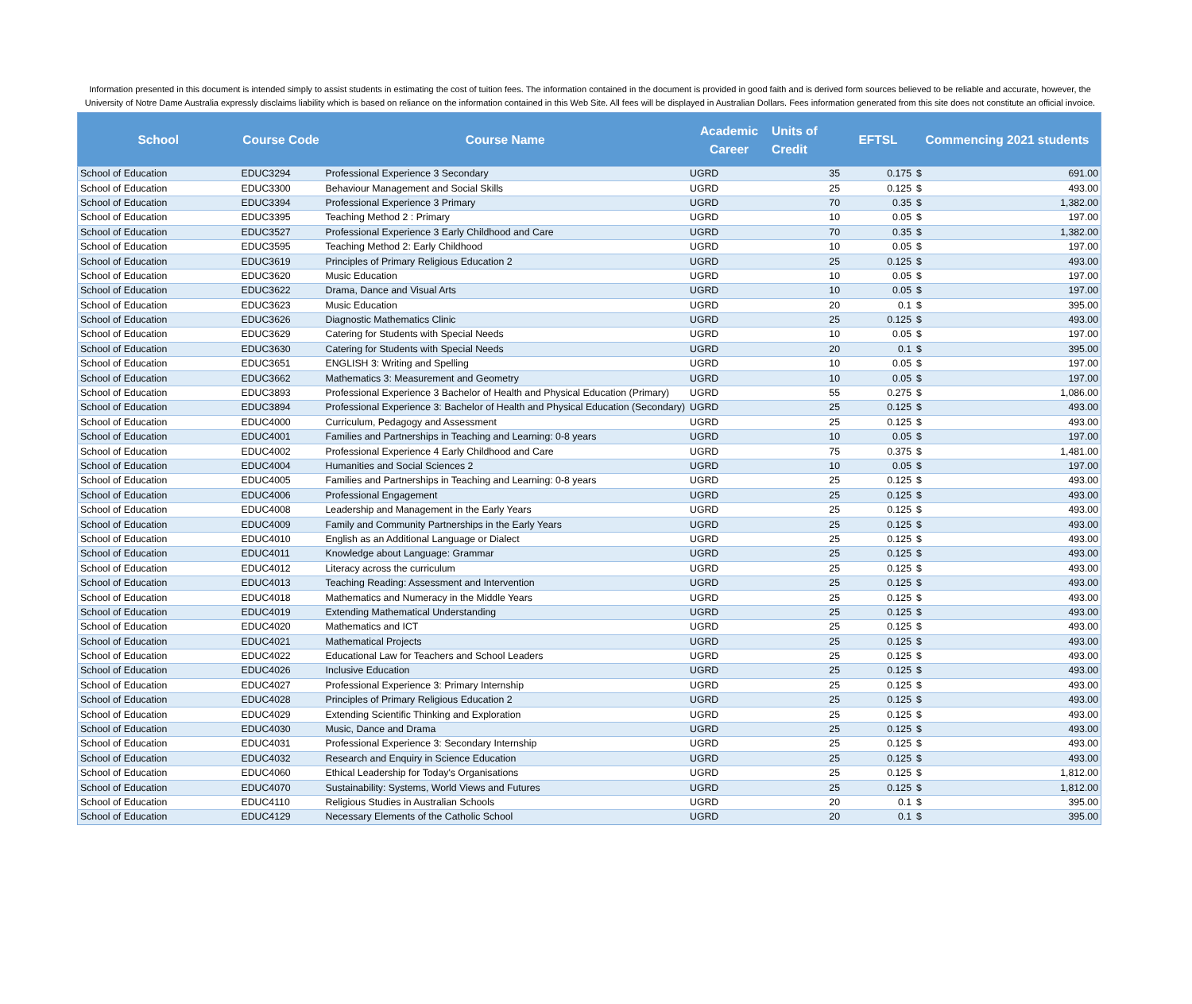Information presented in this document is intended simply to assist students in estimating the cost of tuition fees. The information contained in the document is provided in good faith and is derived form sources believed to be reliable and accurate, however, the University of Notre Dame Australia expressly disclaims liability which is based on reliance on the information contained in this Web Site. All fees will be displayed in Australian Dollars. Fees information generated from this site does not constitute an official invoice.
| School | Course Code | Course Name | Academic Career | Units of Credit | EFTSL | Commencing 2021 students | |
| --- | --- | --- | --- | --- | --- | --- | --- |
| School of Education | EDUC3294 | Professional Experience 3 Secondary | UGRD | 35 | 0.175 | $ | 691.00 |
| School of Education | EDUC3300 | Behaviour Management and Social Skills | UGRD | 25 | 0.125 | $ | 493.00 |
| School of Education | EDUC3394 | Professional Experience 3 Primary | UGRD | 70 | 0.35 | $ | 1,382.00 |
| School of Education | EDUC3395 | Teaching Method 2 : Primary | UGRD | 10 | 0.05 | $ | 197.00 |
| School of Education | EDUC3527 | Professional Experience 3 Early Childhood and Care | UGRD | 70 | 0.35 | $ | 1,382.00 |
| School of Education | EDUC3595 | Teaching Method 2: Early Childhood | UGRD | 10 | 0.05 | $ | 197.00 |
| School of Education | EDUC3619 | Principles of Primary Religious Education 2 | UGRD | 25 | 0.125 | $ | 493.00 |
| School of Education | EDUC3620 | Music Education | UGRD | 10 | 0.05 | $ | 197.00 |
| School of Education | EDUC3622 | Drama, Dance and Visual Arts | UGRD | 10 | 0.05 | $ | 197.00 |
| School of Education | EDUC3623 | Music Education | UGRD | 20 | 0.1 | $ | 395.00 |
| School of Education | EDUC3626 | Diagnostic Mathematics Clinic | UGRD | 25 | 0.125 | $ | 493.00 |
| School of Education | EDUC3629 | Catering for Students with Special Needs | UGRD | 10 | 0.05 | $ | 197.00 |
| School of Education | EDUC3630 | Catering for Students with Special Needs | UGRD | 20 | 0.1 | $ | 395.00 |
| School of Education | EDUC3651 | ENGLISH 3: Writing and Spelling | UGRD | 10 | 0.05 | $ | 197.00 |
| School of Education | EDUC3662 | Mathematics 3: Measurement and Geometry | UGRD | 10 | 0.05 | $ | 197.00 |
| School of Education | EDUC3893 | Professional Experience 3 Bachelor of Health and Physical Education (Primary) | UGRD | 55 | 0.275 | $ | 1,086.00 |
| School of Education | EDUC3894 | Professional Experience 3: Bachelor of Health and Physical Education (Secondary) | UGRD | 25 | 0.125 | $ | 493.00 |
| School of Education | EDUC4000 | Curriculum, Pedagogy and Assessment | UGRD | 25 | 0.125 | $ | 493.00 |
| School of Education | EDUC4001 | Families and Partnerships in Teaching and Learning: 0-8 years | UGRD | 10 | 0.05 | $ | 197.00 |
| School of Education | EDUC4002 | Professional Experience 4 Early Childhood and Care | UGRD | 75 | 0.375 | $ | 1,481.00 |
| School of Education | EDUC4004 | Humanities and Social Sciences 2 | UGRD | 10 | 0.05 | $ | 197.00 |
| School of Education | EDUC4005 | Families and Partnerships in Teaching and Learning: 0-8 years | UGRD | 25 | 0.125 | $ | 493.00 |
| School of Education | EDUC4006 | Professional Engagement | UGRD | 25 | 0.125 | $ | 493.00 |
| School of Education | EDUC4008 | Leadership and Management in the Early Years | UGRD | 25 | 0.125 | $ | 493.00 |
| School of Education | EDUC4009 | Family and Community Partnerships in the Early Years | UGRD | 25 | 0.125 | $ | 493.00 |
| School of Education | EDUC4010 | English as an Additional Language or Dialect | UGRD | 25 | 0.125 | $ | 493.00 |
| School of Education | EDUC4011 | Knowledge about Language: Grammar | UGRD | 25 | 0.125 | $ | 493.00 |
| School of Education | EDUC4012 | Literacy across the curriculum | UGRD | 25 | 0.125 | $ | 493.00 |
| School of Education | EDUC4013 | Teaching Reading: Assessment and Intervention | UGRD | 25 | 0.125 | $ | 493.00 |
| School of Education | EDUC4018 | Mathematics and Numeracy in the Middle Years | UGRD | 25 | 0.125 | $ | 493.00 |
| School of Education | EDUC4019 | Extending Mathematical Understanding | UGRD | 25 | 0.125 | $ | 493.00 |
| School of Education | EDUC4020 | Mathematics and ICT | UGRD | 25 | 0.125 | $ | 493.00 |
| School of Education | EDUC4021 | Mathematical Projects | UGRD | 25 | 0.125 | $ | 493.00 |
| School of Education | EDUC4022 | Educational Law for Teachers and School Leaders | UGRD | 25 | 0.125 | $ | 493.00 |
| School of Education | EDUC4026 | Inclusive Education | UGRD | 25 | 0.125 | $ | 493.00 |
| School of Education | EDUC4027 | Professional Experience 3: Primary Internship | UGRD | 25 | 0.125 | $ | 493.00 |
| School of Education | EDUC4028 | Principles of Primary Religious Education 2 | UGRD | 25 | 0.125 | $ | 493.00 |
| School of Education | EDUC4029 | Extending Scientific Thinking and Exploration | UGRD | 25 | 0.125 | $ | 493.00 |
| School of Education | EDUC4030 | Music, Dance and Drama | UGRD | 25 | 0.125 | $ | 493.00 |
| School of Education | EDUC4031 | Professional Experience 3: Secondary Internship | UGRD | 25 | 0.125 | $ | 493.00 |
| School of Education | EDUC4032 | Research and Enquiry in Science Education | UGRD | 25 | 0.125 | $ | 493.00 |
| School of Education | EDUC4060 | Ethical Leadership for Today's Organisations | UGRD | 25 | 0.125 | $ | 1,812.00 |
| School of Education | EDUC4070 | Sustainability: Systems, World Views and Futures | UGRD | 25 | 0.125 | $ | 1,812.00 |
| School of Education | EDUC4110 | Religious Studies in Australian Schools | UGRD | 20 | 0.1 | $ | 395.00 |
| School of Education | EDUC4129 | Necessary Elements of the Catholic School | UGRD | 20 | 0.1 | $ | 395.00 |